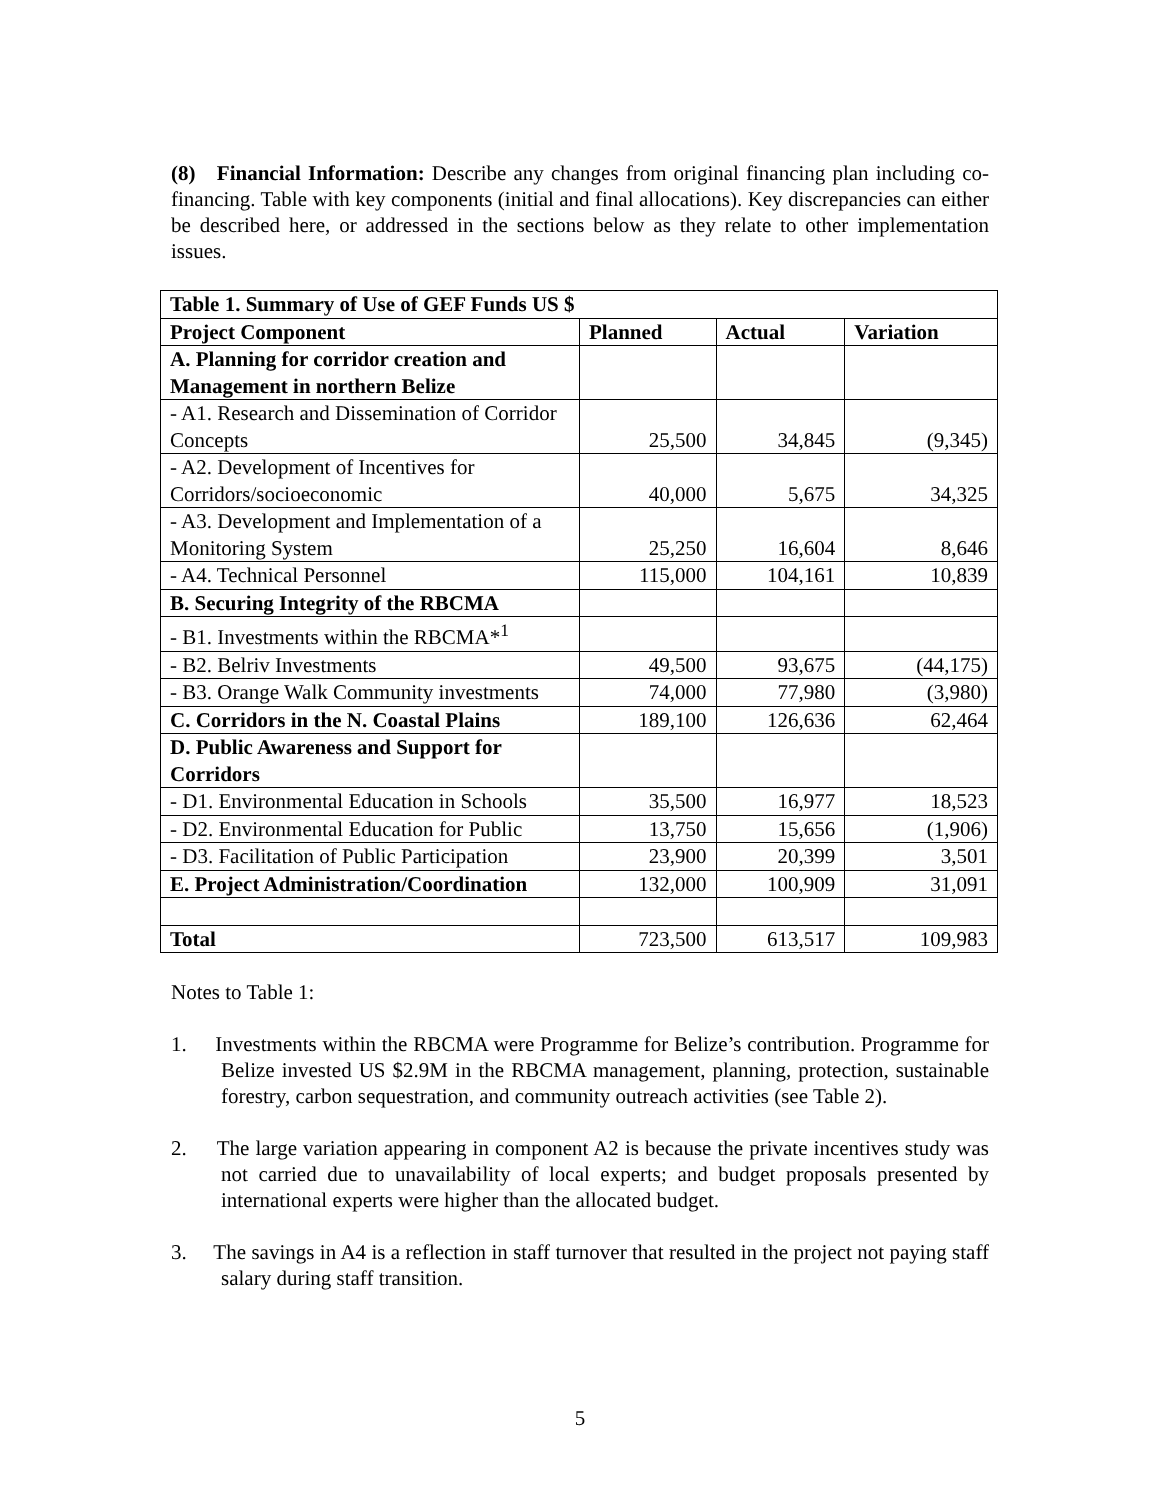(8) Financial Information: Describe any changes from original financing plan including co-financing. Table with key components (initial and final allocations). Key discrepancies can either be described here, or addressed in the sections below as they relate to other implementation issues.
| Table 1. Summary of Use of GEF Funds US $ | | | |
| --- | --- | --- | --- |
| Project Component | Planned | Actual | Variation |
| A. Planning for corridor creation and Management in northern Belize | | | |
| - A1. Research and Dissemination of Corridor Concepts | 25,500 | 34,845 | (9,345) |
| - A2. Development of Incentives for Corridors/socioeconomic | 40,000 | 5,675 | 34,325 |
| - A3. Development and Implementation of a Monitoring System | 25,250 | 16,604 | 8,646 |
| - A4. Technical Personnel | 115,000 | 104,161 | 10,839 |
| B. Securing Integrity of the RBCMA | | | |
| - B1. Investments within the RBCMA*<sup>1</sup> | | | |
| - B2. Belriv Investments | 49,500 | 93,675 | (44,175) |
| - B3. Orange Walk Community investments | 74,000 | 77,980 | (3,980) |
| C. Corridors in the N. Coastal Plains | 189,100 | 126,636 | 62,464 |
| D. Public Awareness and Support for Corridors | | | |
| - D1. Environmental Education in Schools | 35,500 | 16,977 | 18,523 |
| - D2. Environmental Education for Public | 13,750 | 15,656 | (1,906) |
| - D3. Facilitation of Public Participation | 23,900 | 20,399 | 3,501 |
| E. Project Administration/Coordination | 132,000 | 100,909 | 31,091 |
| Total | 723,500 | 613,517 | 109,983 |
Notes to Table 1:
1. Investments within the RBCMA were Programme for Belize’s contribution. Programme for Belize invested US $2.9M in the RBCMA management, planning, protection, sustainable forestry, carbon sequestration, and community outreach activities (see Table 2).
2. The large variation appearing in component A2 is because the private incentives study was not carried due to unavailability of local experts; and budget proposals presented by international experts were higher than the allocated budget.
3. The savings in A4 is a reflection in staff turnover that resulted in the project not paying staff salary during staff transition.
5